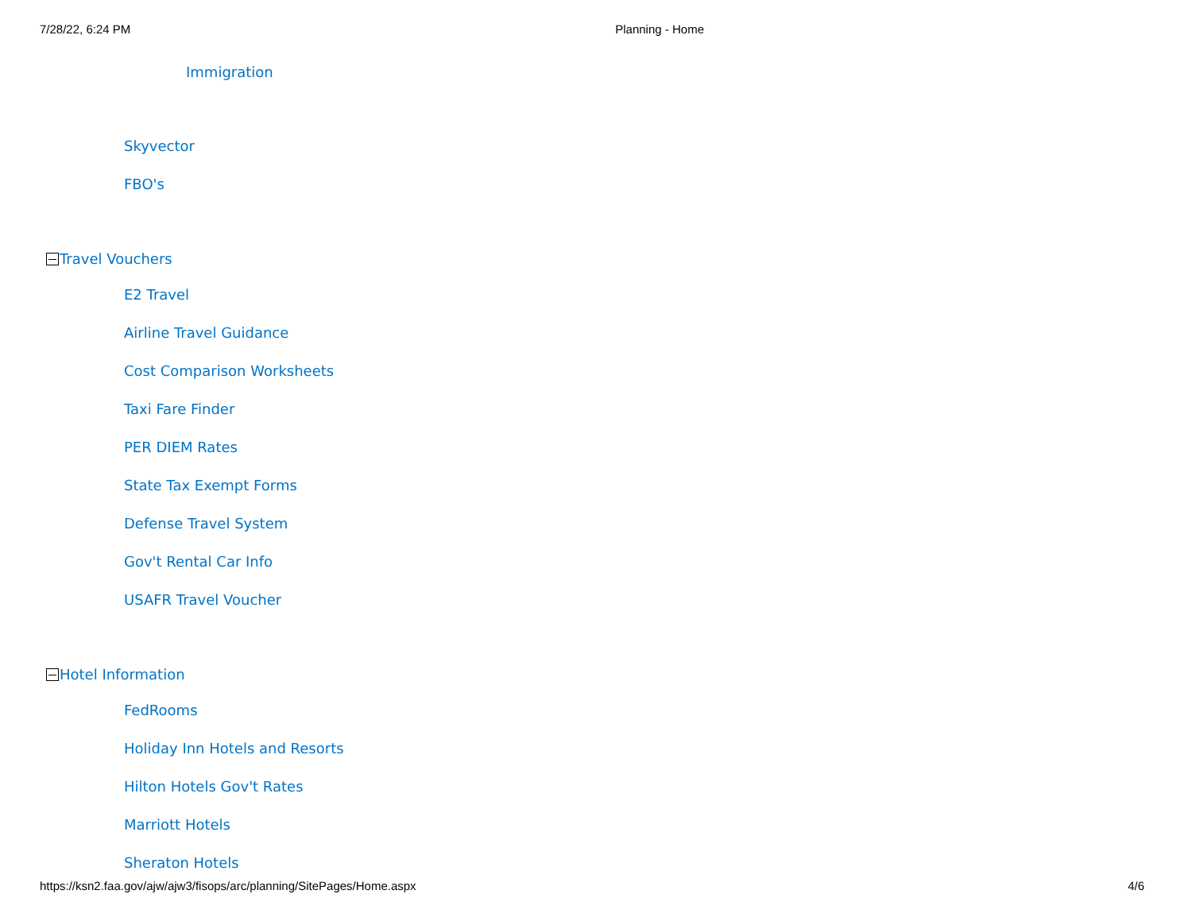7/28/22, 6:24 PM Planning - Home
Immigration
Skyvector
FBO's
Travel Vouchers
E2 Travel
Airline Travel Guidance
Cost Comparison Worksheets
Taxi Fare Finder
PER DIEM Rates
State Tax Exempt Forms
Defense Travel System
Gov't Rental Car Info
USAFR Travel Voucher
Hotel Information
FedRooms
Holiday Inn Hotels and Resorts
Hilton Hotels Gov't Rates
Marriott Hotels
Sheraton Hotels
https://ksn2.faa.gov/ajw/ajw3/fisops/arc/planning/SitePages/Home.aspx 4/6